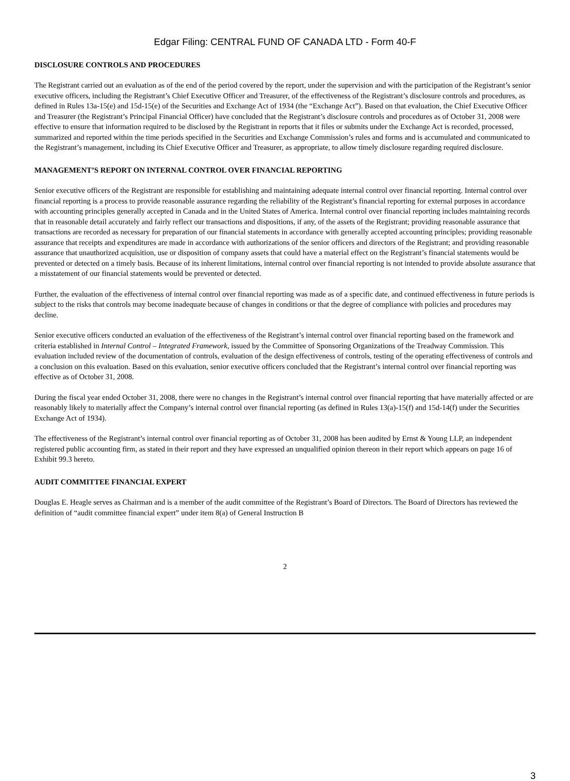Edgar Filing: CENTRAL FUND OF CANADA LTD - Form 40-F
DISCLOSURE CONTROLS AND PROCEDURES
The Registrant carried out an evaluation as of the end of the period covered by the report, under the supervision and with the participation of the Registrant’s senior executive officers, including the Registrant’s Chief Executive Officer and Treasurer, of the effectiveness of the Registrant’s disclosure controls and procedures, as defined in Rules 13a-15(e) and 15d-15(e) of the Securities and Exchange Act of 1934 (the “Exchange Act”). Based on that evaluation, the Chief Executive Officer and Treasurer (the Registrant’s Principal Financial Officer) have concluded that the Registrant’s disclosure controls and procedures as of October 31, 2008 were effective to ensure that information required to be disclosed by the Registrant in reports that it files or submits under the Exchange Act is recorded, processed, summarized and reported within the time periods specified in the Securities and Exchange Commission’s rules and forms and is accumulated and communicated to the Registrant’s management, including its Chief Executive Officer and Treasurer, as appropriate, to allow timely disclosure regarding required disclosure.
MANAGEMENT’S REPORT ON INTERNAL CONTROL OVER FINANCIAL REPORTING
Senior executive officers of the Registrant are responsible for establishing and maintaining adequate internal control over financial reporting. Internal control over financial reporting is a process to provide reasonable assurance regarding the reliability of the Registrant’s financial reporting for external purposes in accordance with accounting principles generally accepted in Canada and in the United States of America. Internal control over financial reporting includes maintaining records that in reasonable detail accurately and fairly reflect our transactions and dispositions, if any, of the assets of the Registrant; providing reasonable assurance that transactions are recorded as necessary for preparation of our financial statements in accordance with generally accepted accounting principles; providing reasonable assurance that receipts and expenditures are made in accordance with authorizations of the senior officers and directors of the Registrant; and providing reasonable assurance that unauthorized acquisition, use or disposition of company assets that could have a material effect on the Registrant’s financial statements would be prevented or detected on a timely basis. Because of its inherent limitations, internal control over financial reporting is not intended to provide absolute assurance that a misstatement of our financial statements would be prevented or detected.
Further, the evaluation of the effectiveness of internal control over financial reporting was made as of a specific date, and continued effectiveness in future periods is subject to the risks that controls may become inadequate because of changes in conditions or that the degree of compliance with policies and procedures may decline.
Senior executive officers conducted an evaluation of the effectiveness of the Registrant’s internal control over financial reporting based on the framework and criteria established in Internal Control – Integrated Framework, issued by the Committee of Sponsoring Organizations of the Treadway Commission. This evaluation included review of the documentation of controls, evaluation of the design effectiveness of controls, testing of the operating effectiveness of controls and a conclusion on this evaluation. Based on this evaluation, senior executive officers concluded that the Registrant’s internal control over financial reporting was effective as of October 31, 2008.
During the fiscal year ended October 31, 2008, there were no changes in the Registrant’s internal control over financial reporting that have materially affected or are reasonably likely to materially affect the Company’s internal control over financial reporting (as defined in Rules 13(a)-15(f) and 15d-14(f) under the Securities Exchange Act of 1934).
The effectiveness of the Registrant’s internal control over financial reporting as of October 31, 2008 has been audited by Ernst & Young LLP, an independent registered public accounting firm, as stated in their report and they have expressed an unqualified opinion thereon in their report which appears on page 16 of Exhibit 99.3 hereto.
AUDIT COMMITTEE FINANCIAL EXPERT
Douglas E. Heagle serves as Chairman and is a member of the audit committee of the Registrant’s Board of Directors. The Board of Directors has reviewed the definition of “audit committee financial expert” under item 8(a) of General Instruction B
2
3